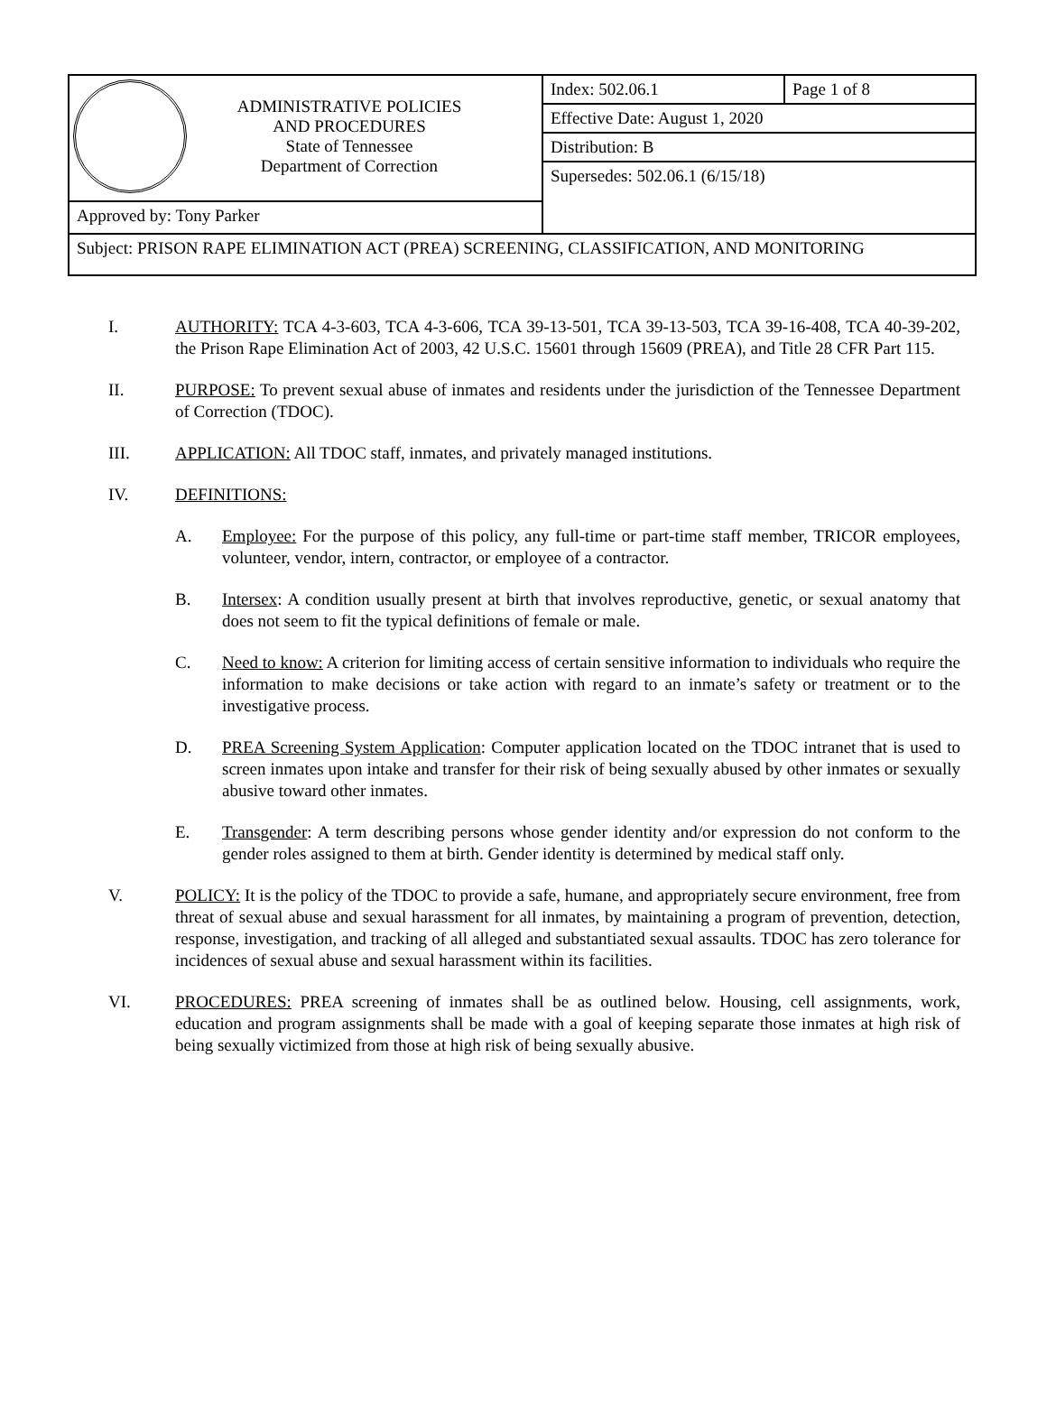| ADMINISTRATIVE POLICIES AND PROCEDURES State of Tennessee Department of Correction | Index: 502.06.1 | Page 1 of 8 |
| | Effective Date: August 1, 2020 | |
| | Distribution: B | |
| | Supersedes: 502.06.1 (6/15/18) | |
| Approved by: Tony Parker | | |
| Subject: PRISON RAPE ELIMINATION ACT (PREA) SCREENING, CLASSIFICATION, AND MONITORING | | |
I. AUTHORITY: TCA 4-3-603, TCA 4-3-606, TCA 39-13-501, TCA 39-13-503, TCA 39-16-408, TCA 40-39-202, the Prison Rape Elimination Act of 2003, 42 U.S.C. 15601 through 15609 (PREA), and Title 28 CFR Part 115.
II. PURPOSE: To prevent sexual abuse of inmates and residents under the jurisdiction of the Tennessee Department of Correction (TDOC).
III. APPLICATION: All TDOC staff, inmates, and privately managed institutions.
IV. DEFINITIONS:
A. Employee: For the purpose of this policy, any full-time or part-time staff member, TRICOR employees, volunteer, vendor, intern, contractor, or employee of a contractor.
B. Intersex: A condition usually present at birth that involves reproductive, genetic, or sexual anatomy that does not seem to fit the typical definitions of female or male.
C. Need to know: A criterion for limiting access of certain sensitive information to individuals who require the information to make decisions or take action with regard to an inmate’s safety or treatment or to the investigative process.
D. PREA Screening System Application: Computer application located on the TDOC intranet that is used to screen inmates upon intake and transfer for their risk of being sexually abused by other inmates or sexually abusive toward other inmates.
E. Transgender: A term describing persons whose gender identity and/or expression do not conform to the gender roles assigned to them at birth. Gender identity is determined by medical staff only.
V. POLICY: It is the policy of the TDOC to provide a safe, humane, and appropriately secure environment, free from threat of sexual abuse and sexual harassment for all inmates, by maintaining a program of prevention, detection, response, investigation, and tracking of all alleged and substantiated sexual assaults. TDOC has zero tolerance for incidences of sexual abuse and sexual harassment within its facilities.
VI. PROCEDURES: PREA screening of inmates shall be as outlined below. Housing, cell assignments, work, education and program assignments shall be made with a goal of keeping separate those inmates at high risk of being sexually victimized from those at high risk of being sexually abusive.